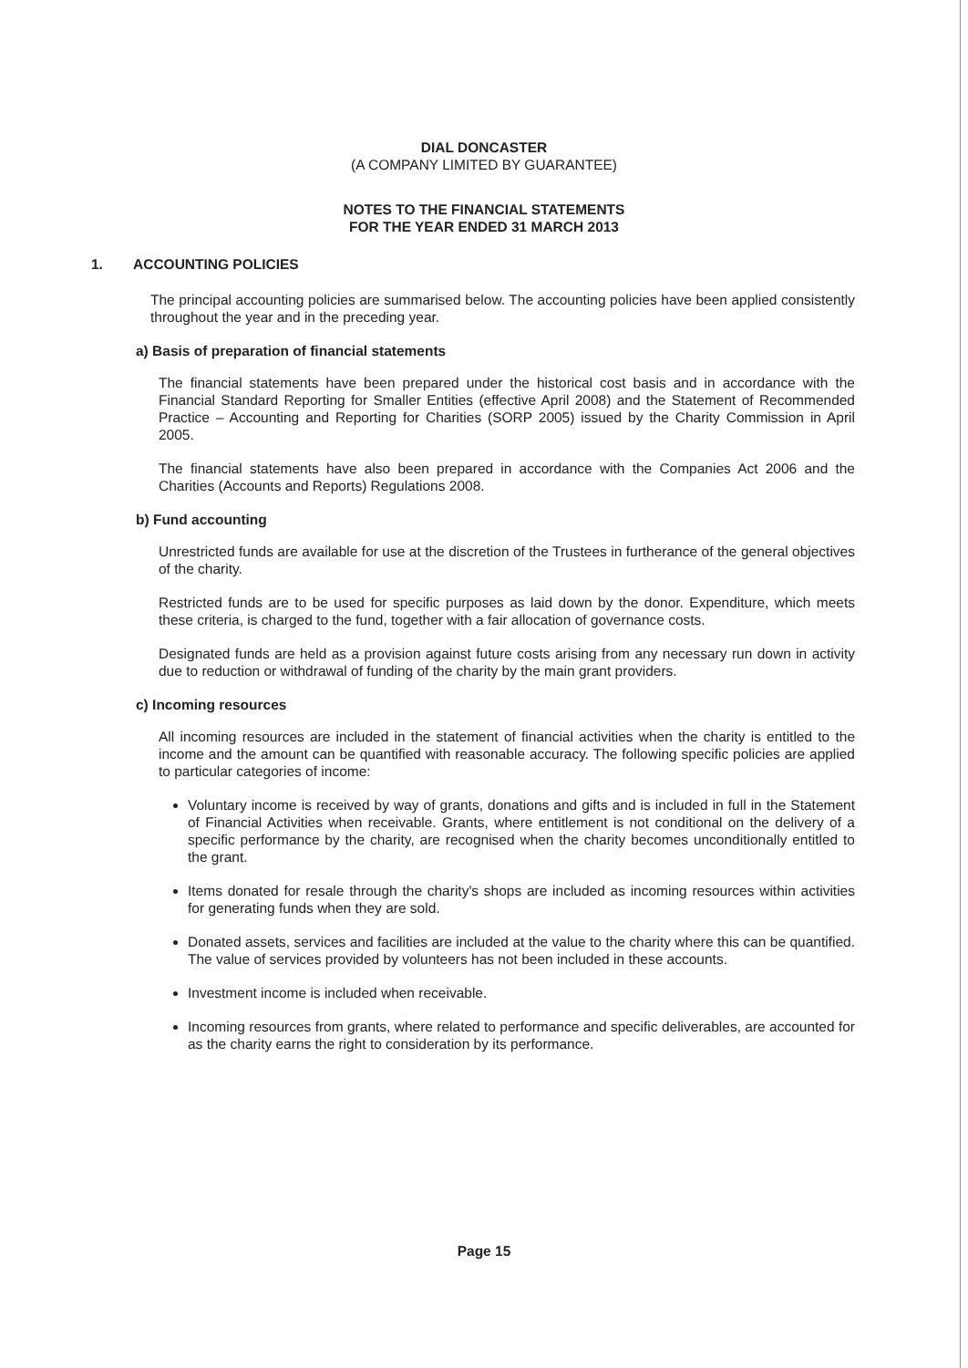DIAL DONCASTER
(A COMPANY LIMITED BY GUARANTEE)
NOTES TO THE FINANCIAL STATEMENTS
FOR THE YEAR ENDED 31 MARCH 2013
1. ACCOUNTING POLICIES
The principal accounting policies are summarised below. The accounting policies have been applied consistently throughout the year and in the preceding year.
a) Basis of preparation of financial statements
The financial statements have been prepared under the historical cost basis and in accordance with the Financial Standard Reporting for Smaller Entities (effective April 2008) and the Statement of Recommended Practice – Accounting and Reporting for Charities (SORP 2005) issued by the Charity Commission in April 2005.
The financial statements have also been prepared in accordance with the Companies Act 2006 and the Charities (Accounts and Reports) Regulations 2008.
b) Fund accounting
Unrestricted funds are available for use at the discretion of the Trustees in furtherance of the general objectives of the charity.
Restricted funds are to be used for specific purposes as laid down by the donor. Expenditure, which meets these criteria, is charged to the fund, together with a fair allocation of governance costs.
Designated funds are held as a provision against future costs arising from any necessary run down in activity due to reduction or withdrawal of funding of the charity by the main grant providers.
c) Incoming resources
All incoming resources are included in the statement of financial activities when the charity is entitled to the income and the amount can be quantified with reasonable accuracy. The following specific policies are applied to particular categories of income:
Voluntary income is received by way of grants, donations and gifts and is included in full in the Statement of Financial Activities when receivable. Grants, where entitlement is not conditional on the delivery of a specific performance by the charity, are recognised when the charity becomes unconditionally entitled to the grant.
Items donated for resale through the charity's shops are included as incoming resources within activities for generating funds when they are sold.
Donated assets, services and facilities are included at the value to the charity where this can be quantified. The value of services provided by volunteers has not been included in these accounts.
Investment income is included when receivable.
Incoming resources from grants, where related to performance and specific deliverables, are accounted for as the charity earns the right to consideration by its performance.
Page 15